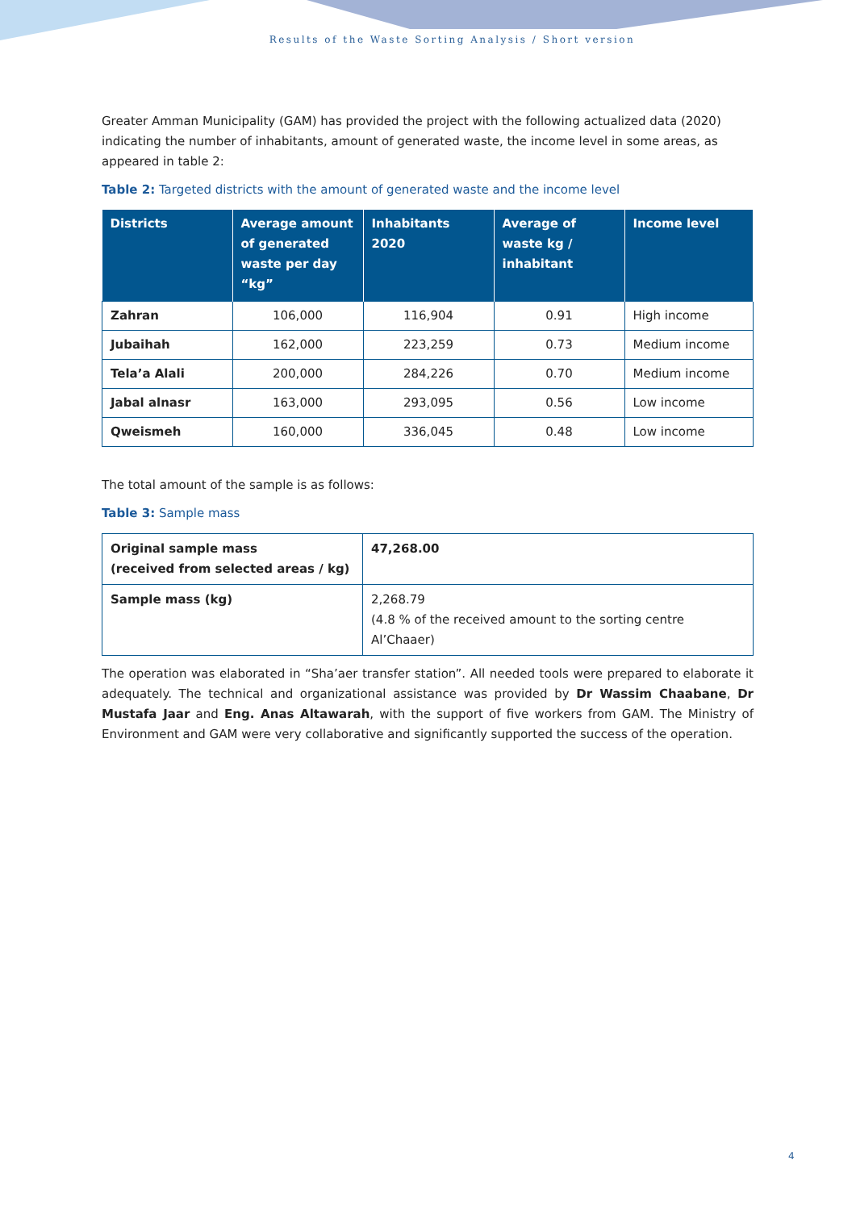Results of the Waste Sorting Analysis / Short version
Greater Amman Municipality (GAM) has provided the project with the following actualized data (2020) indicating the number of inhabitants, amount of generated waste, the income level in some areas, as appeared in table 2:
Table 2: Targeted districts with the amount of generated waste and the income level
| Districts | Average amount of generated waste per day “kg” | Inhabitants 2020 | Average of waste kg / inhabitant | Income level |
| --- | --- | --- | --- | --- |
| Zahran | 106,000 | 116,904 | 0.91 | High income |
| Jubaihah | 162,000 | 223,259 | 0.73 | Medium income |
| Tela’a Alali | 200,000 | 284,226 | 0.70 | Medium income |
| Jabal alnasr | 163,000 | 293,095 | 0.56 | Low income |
| Qweismeh | 160,000 | 336,045 | 0.48 | Low income |
The total amount of the sample is as follows:
Table 3: Sample mass
| Original sample mass (received from selected areas / kg) | 47,268.00 |
| Sample mass (kg) | 2,268.79 (4.8 % of the received amount to the sorting centre Al’Chaaer) |
The operation was elaborated in “Sha’aer transfer station”. All needed tools were prepared to elaborate it adequately. The technical and organizational assistance was provided by Dr Wassim Chaabane, Dr Mustafa Jaar and Eng. Anas Altawarah, with the support of five workers from GAM. The Ministry of Environment and GAM were very collaborative and significantly supported the success of the operation.
4